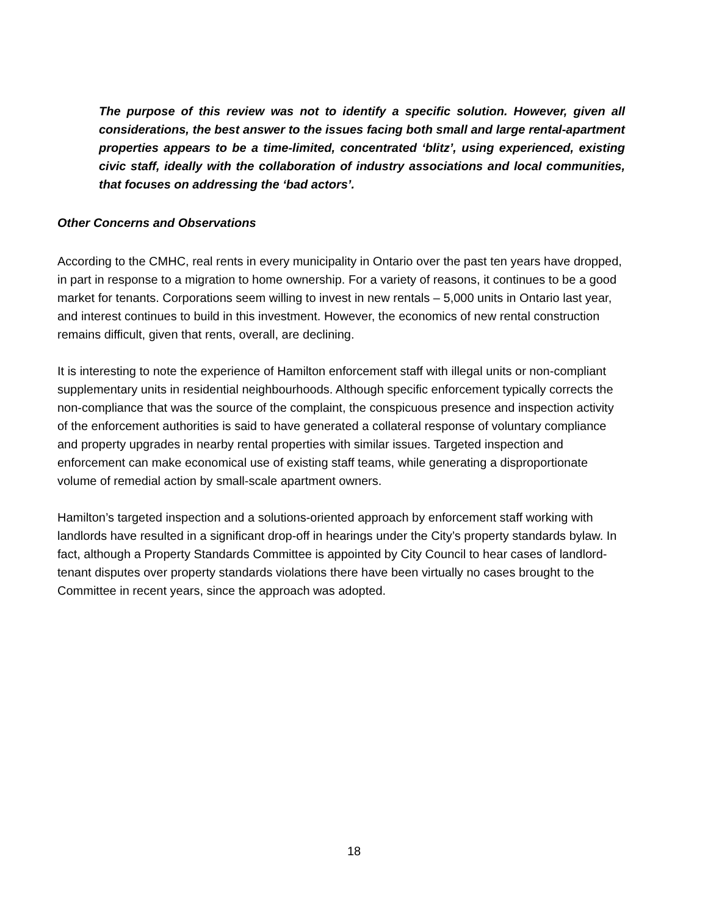The purpose of this review was not to identify a specific solution. However, given all considerations, the best answer to the issues facing both small and large rental-apartment properties appears to be a time-limited, concentrated ‘blitz’, using experienced, existing civic staff, ideally with the collaboration of industry associations and local communities, that focuses on addressing the ‘bad actors’.
Other Concerns and Observations
According to the CMHC, real rents in every municipality in Ontario over the past ten years have dropped, in part in response to a migration to home ownership. For a variety of reasons, it continues to be a good market for tenants. Corporations seem willing to invest in new rentals – 5,000 units in Ontario last year, and interest continues to build in this investment. However, the economics of new rental construction remains difficult, given that rents, overall, are declining.
It is interesting to note the experience of Hamilton enforcement staff with illegal units or non-compliant supplementary units in residential neighbourhoods. Although specific enforcement typically corrects the non-compliance that was the source of the complaint, the conspicuous presence and inspection activity of the enforcement authorities is said to have generated a collateral response of voluntary compliance and property upgrades in nearby rental properties with similar issues. Targeted inspection and enforcement can make economical use of existing staff teams, while generating a disproportionate volume of remedial action by small-scale apartment owners.
Hamilton’s targeted inspection and a solutions-oriented approach by enforcement staff working with landlords have resulted in a significant drop-off in hearings under the City’s property standards bylaw. In fact, although a Property Standards Committee is appointed by City Council to hear cases of landlord-tenant disputes over property standards violations there have been virtually no cases brought to the Committee in recent years, since the approach was adopted.
18